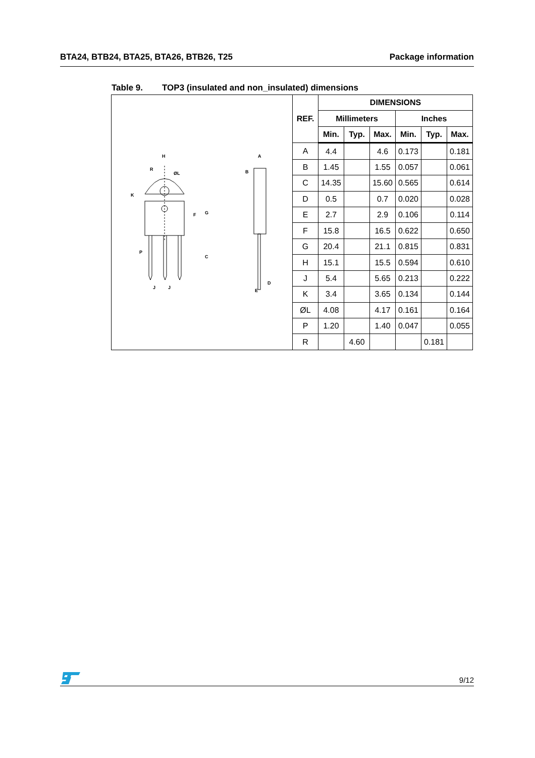BTA24, BTB24, BTA25, BTA26, BTB26, T25 Package information
Table 9. TOP3 (insulated and non_insulated) dimensions
H
R
ØL
K
F
G
C
P
J
J
A
B
D
E
| REF. | DIMENSIONS | | | | | |
| --- | --- | --- | --- | --- | --- | --- |
| | Millimeters | | | Inches | | |
| | Min. | Typ. | Max. | Min. | Typ. | Max. |
| A | 4.4 | | 4.6 | 0.173 | | 0.181 |
| B | 1.45 | | 1.55 | 0.057 | | 0.061 |
| C | 14.35 | | 15.60 | 0.565 | | 0.614 |
| D | 0.5 | | 0.7 | 0.020 | | 0.028 |
| E | 2.7 | | 2.9 | 0.106 | | 0.114 |
| F | 15.8 | | 16.5 | 0.622 | | 0.650 |
| G | 20.4 | | 21.1 | 0.815 | | 0.831 |
| H | 15.1 | | 15.5 | 0.594 | | 0.610 |
| J | 5.4 | | 5.65 | 0.213 | | 0.222 |
| K | 3.4 | | 3.65 | 0.134 | | 0.144 |
| ØL | 4.08 | | 4.17 | 0.161 | | 0.164 |
| P | 1.20 | | 1.40 | 0.047 | | 0.055 |
| R | | 4.60 | | | 0.181 | |
9/12